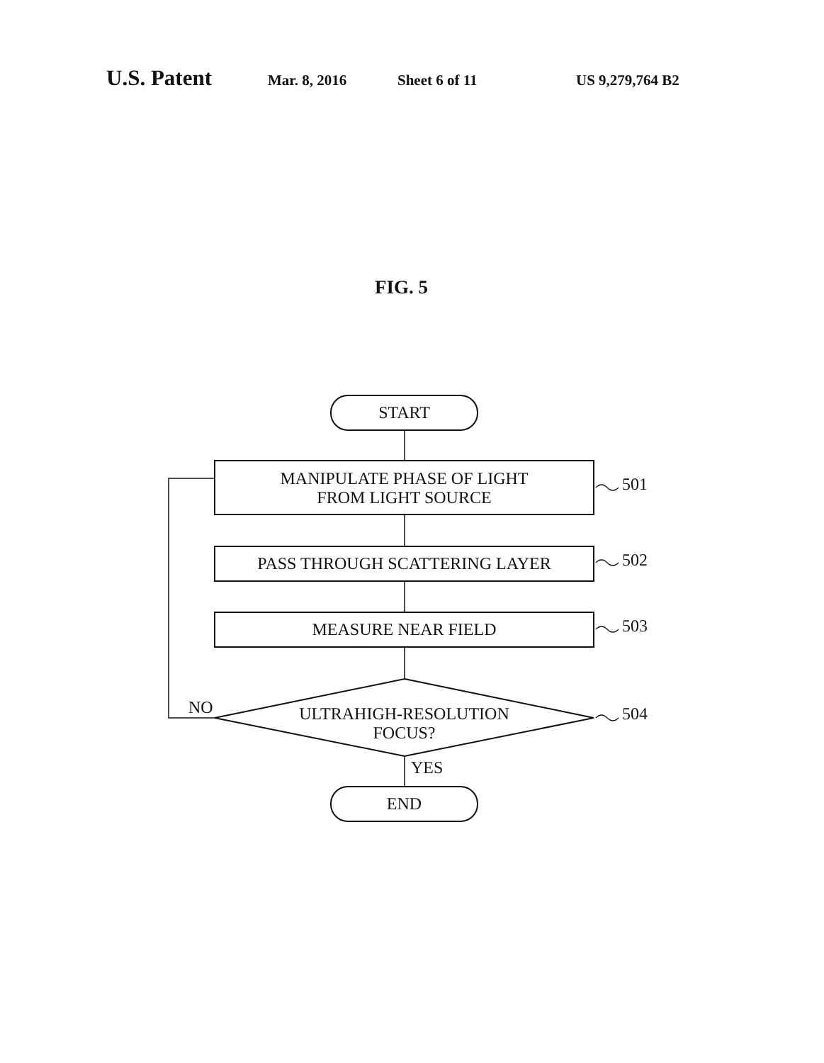U.S. Patent Mar. 8, 2016 Sheet 6 of 11 US 9,279,764 B2
FIG. 5
START
MANIPULATE PHASE OF LIGHT
FROM LIGHT SOURCE
PASS THROUGH SCATTERING LAYER
MEASURE NEAR FIELD
ULTRAHIGH-RESOLUTION
FOCUS?
END
NO
YES
501
502
503
504